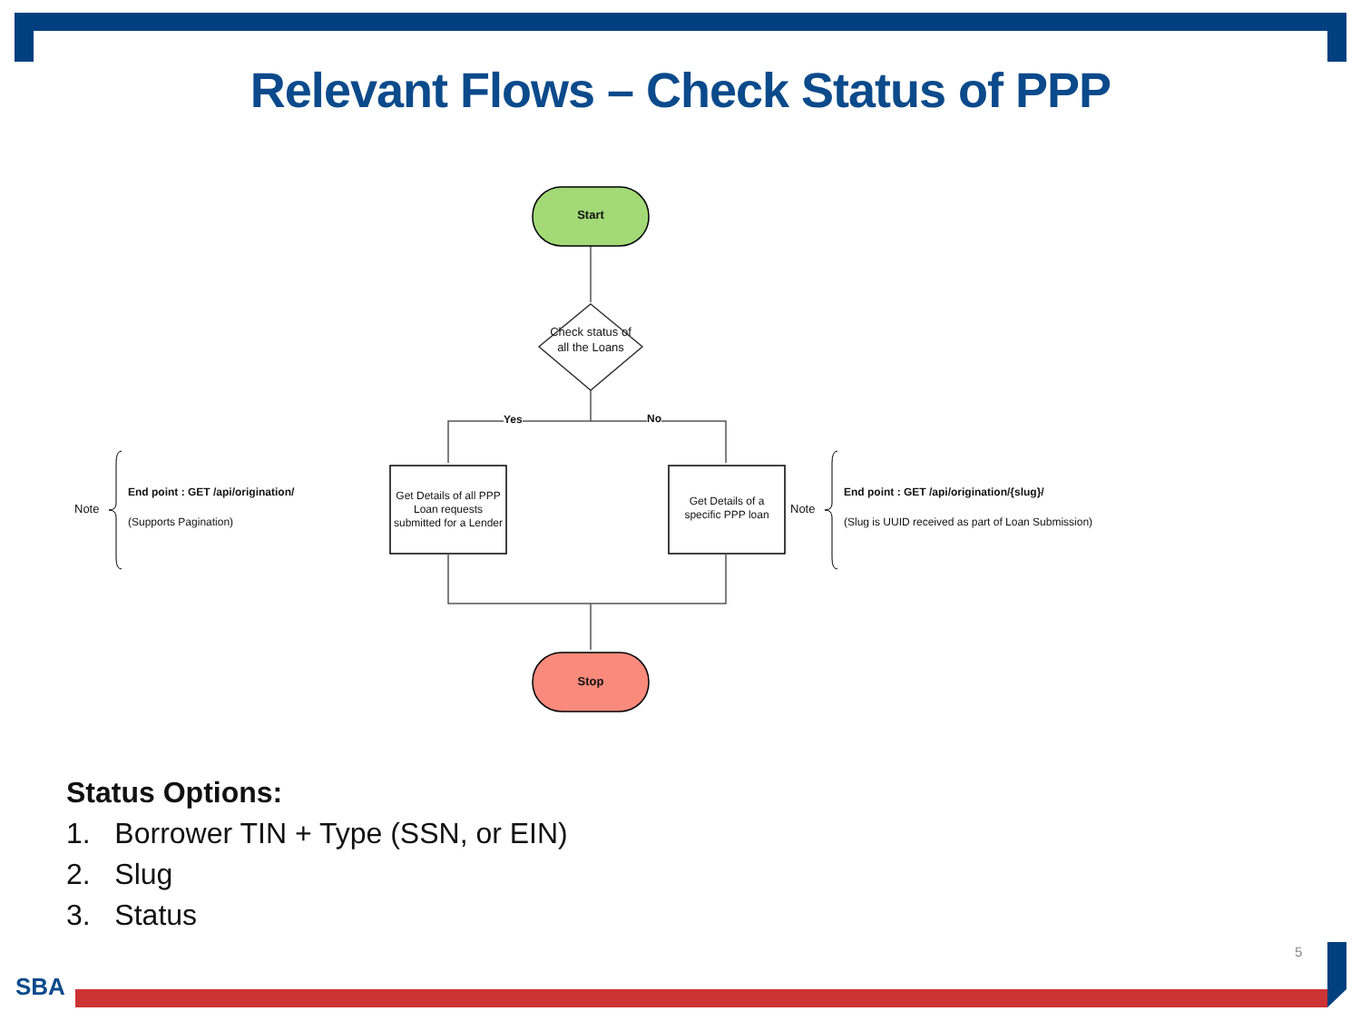Relevant Flows – Check Status of PPP
Start
Check status of all the Loans
Yes No
Get Details of all PPP Loan requests submitted for a Lender
Get Details of a specific PPP loan
Stop
Note
End point : GET /api/origination/
(Supports Pagination)
Note
End point : GET /api/origination/{slug}/
(Slug is UUID received as part of Loan Submission)
Status Options:
1. Borrower TIN + Type (SSN, or EIN)
2. Slug
3. Status
5
SBA